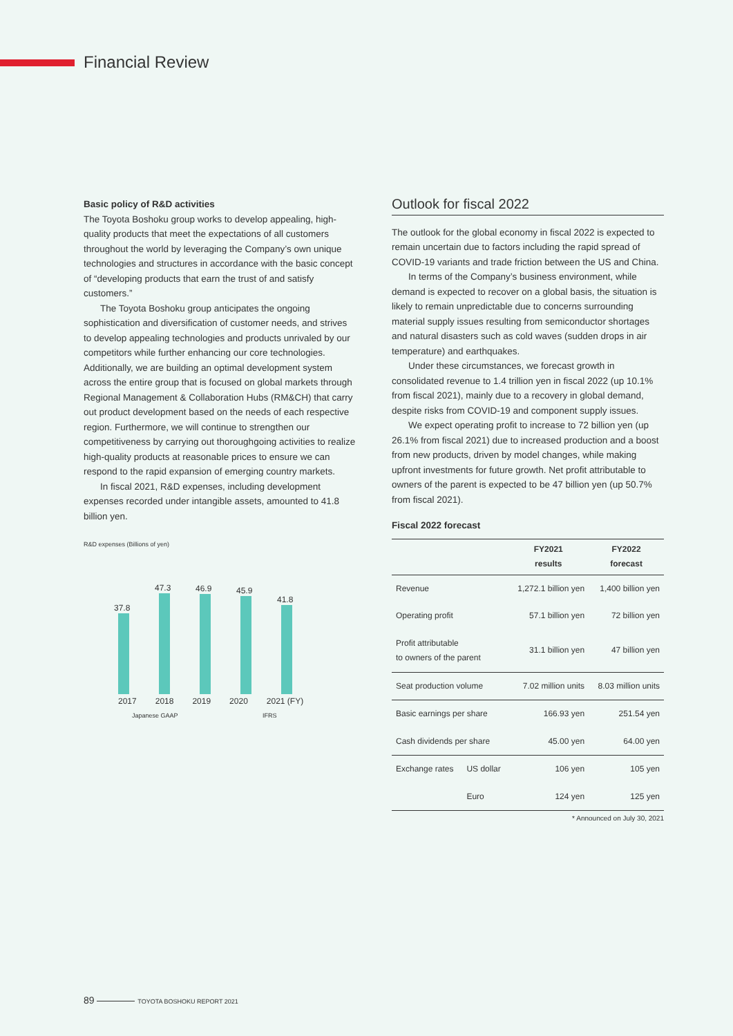Financial Review
Basic policy of R&D activities
The Toyota Boshoku group works to develop appealing, high-quality products that meet the expectations of all customers throughout the world by leveraging the Company’s own unique technologies and structures in accordance with the basic concept of “developing products that earn the trust of and satisfy customers.”
The Toyota Boshoku group anticipates the ongoing sophistication and diversification of customer needs, and strives to develop appealing technologies and products unrivaled by our competitors while further enhancing our core technologies. Additionally, we are building an optimal development system across the entire group that is focused on global markets through Regional Management & Collaboration Hubs (RM&CH) that carry out product development based on the needs of each respective region. Furthermore, we will continue to strengthen our competitiveness by carrying out thoroughgoing activities to realize high-quality products at reasonable prices to ensure we can respond to the rapid expansion of emerging country markets.
In fiscal 2021, R&D expenses, including development expenses recorded under intangible assets, amounted to 41.8 billion yen.
R&D expenses (Billions of yen)
37.8
47.3
46.9
45.9
41.8
2017 2018 2019 2020 2021 (FY)
Japanese GAAP IFRS
Outlook for fiscal 2022
The outlook for the global economy in fiscal 2022 is expected to remain uncertain due to factors including the rapid spread of COVID-19 variants and trade friction between the US and China.
In terms of the Company’s business environment, while demand is expected to recover on a global basis, the situation is likely to remain unpredictable due to concerns surrounding material supply issues resulting from semiconductor shortages and natural disasters such as cold waves (sudden drops in air temperature) and earthquakes.
Under these circumstances, we forecast growth in consolidated revenue to 1.4 trillion yen in fiscal 2022 (up 10.1% from fiscal 2021), mainly due to a recovery in global demand, despite risks from COVID-19 and component supply issues.
We expect operating profit to increase to 72 billion yen (up 26.1% from fiscal 2021) due to increased production and a boost from new products, driven by model changes, while making upfront investments for future growth. Net profit attributable to owners of the parent is expected to be 47 billion yen (up 50.7% from fiscal 2021).
Fiscal 2022 forecast
| | | FY2021 results | FY2022 forecast |
| --- | --- | --- | --- |
| Revenue | | 1,272.1 billion yen | 1,400 billion yen |
| Operating profit | | 57.1 billion yen | 72 billion yen |
| Profit attributable to owners of the parent | | 31.1 billion yen | 47 billion yen |
| Seat production volume | | 7.02 million units | 8.03 million units |
| Basic earnings per share | | 166.93 yen | 251.54 yen |
| Cash dividends per share | | 45.00 yen | 64.00 yen |
| Exchange rates | US dollar | 106 yen | 105 yen |
| | Euro | 124 yen | 125 yen |
* Announced on July 30, 2021
89 TOYOTA BOSHOKU REPORT 2021